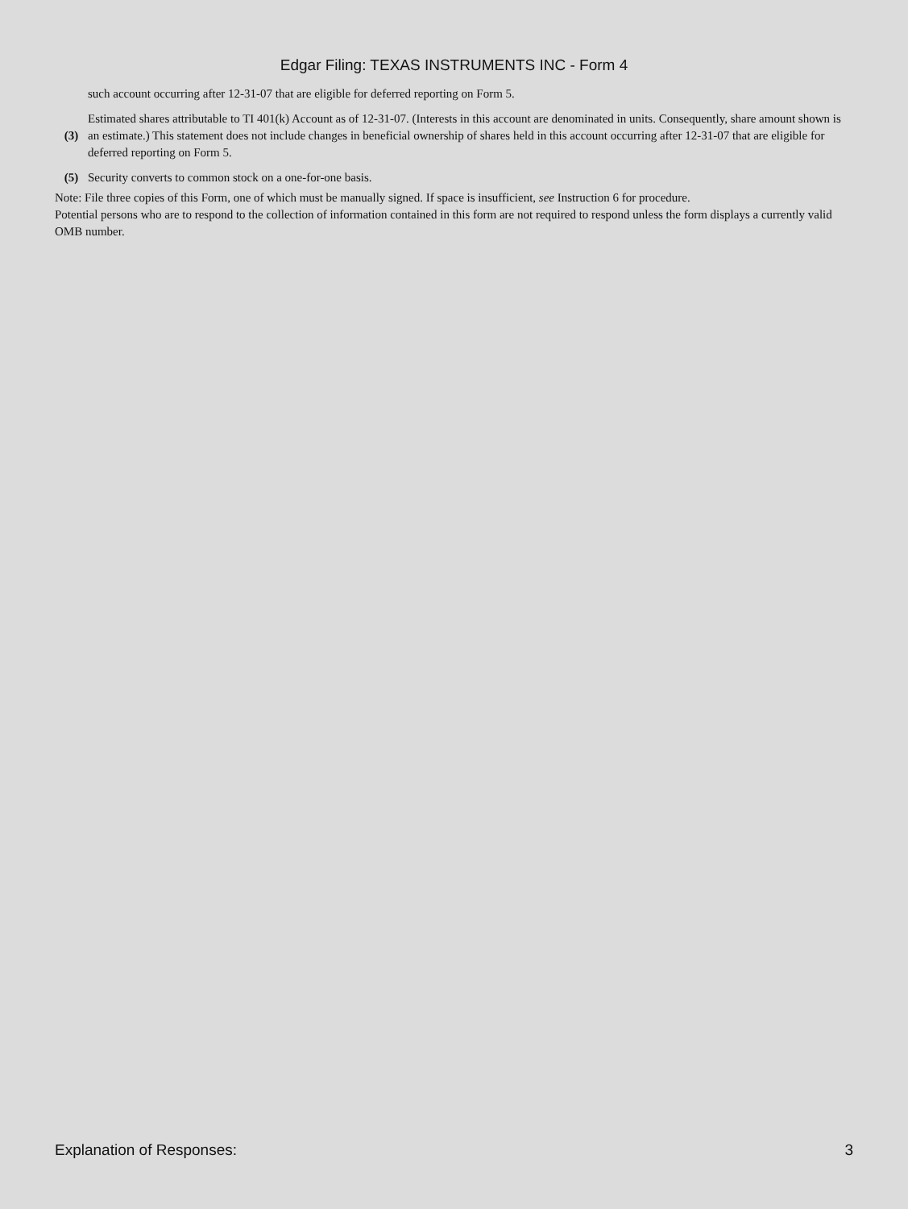Edgar Filing: TEXAS INSTRUMENTS INC - Form 4
| | such account occurring after 12-31-07 that are eligible for deferred reporting on Form 5. |
| (3) | Estimated shares attributable to TI 401(k) Account as of 12-31-07. (Interests in this account are denominated in units. Consequently, share amount shown is an estimate.) This statement does not include changes in beneficial ownership of shares held in this account occurring after 12-31-07 that are eligible for deferred reporting on Form 5. |
| (5) | Security converts to common stock on a one-for-one basis. |
Note: File three copies of this Form, one of which must be manually signed. If space is insufficient, see Instruction 6 for procedure.
Potential persons who are to respond to the collection of information contained in this form are not required to respond unless the form displays a currently valid OMB number.
Explanation of Responses: 3